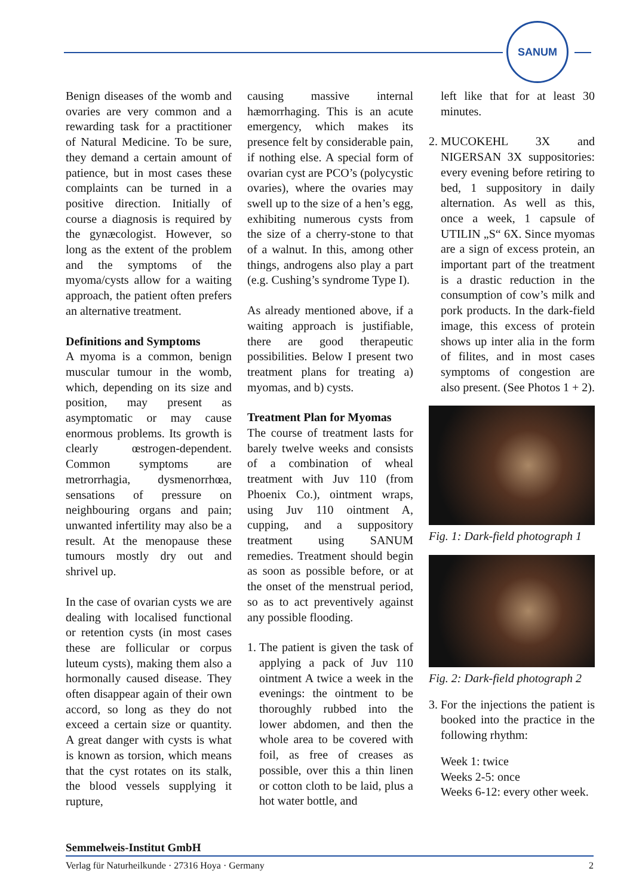SANUM
Benign diseases of the womb and ovaries are very common and a rewarding task for a practitioner of Natural Medicine. To be sure, they demand a certain amount of patience, but in most cases these complaints can be turned in a positive direction. Initially of course a diagnosis is required by the gynæcologist. However, so long as the extent of the problem and the symptoms of the myoma/cysts allow for a waiting approach, the patient often prefers an alternative treatment.
Definitions and Symptoms
A myoma is a common, benign muscular tumour in the womb, which, depending on its size and position, may present as asymptomatic or may cause enormous problems. Its growth is clearly œstrogen-dependent. Common symptoms are metrorrhagia, dysmenorrhœa, sensations of pressure on neighbouring organs and pain; unwanted infertility may also be a result. At the menopause these tumours mostly dry out and shrivel up.
In the case of ovarian cysts we are dealing with localised functional or retention cysts (in most cases these are follicular or corpus luteum cysts), making them also a hormonally caused disease. They often disappear again of their own accord, so long as they do not exceed a certain size or quantity. A great danger with cysts is what is known as torsion, which means that the cyst rotates on its stalk, the blood vessels supplying it rupture,
causing massive internal hæmorrhaging. This is an acute emergency, which makes its presence felt by considerable pain, if nothing else. A special form of ovarian cyst are PCO’s (polycystic ovaries), where the ovaries may swell up to the size of a hen’s egg, exhibiting numerous cysts from the size of a cherry-stone to that of a walnut. In this, among other things, androgens also play a part (e.g. Cushing’s syndrome Type I).
As already mentioned above, if a waiting approach is justifiable, there are good therapeutic possibilities. Below I present two treatment plans for treating a) myomas, and b) cysts.
Treatment Plan for Myomas
The course of treatment lasts for barely twelve weeks and consists of a combination of wheal treatment with Juv 110 (from Phoenix Co.), ointment wraps, using Juv 110 ointment A, cupping, and a suppository treatment using SANUM remedies. Treatment should begin as soon as possible before, or at the onset of the menstrual period, so as to act preventively against any possible flooding.
1.
The patient is given the task of applying a pack of Juv 110 ointment A twice a week in the evenings: the ointment to be thoroughly rubbed into the lower abdomen, and then the whole area to be covered with foil, as free of creases as possible, over this a thin linen or cotton cloth to be laid, plus a hot water bottle, and
left like that for at least 30 minutes.
2.
MUCOKEHL 3X and NIGERSAN 3X suppositories: every evening before retiring to bed, 1 suppository in daily alternation. As well as this, once a week, 1 capsule of UTILIN „S“ 6X. Since myomas are a sign of excess protein, an important part of the treatment is a drastic reduction in the consumption of cow’s milk and pork products. In the dark-field image, this excess of protein shows up inter alia in the form of filites, and in most cases symptoms of congestion are also present. (See Photos 1 + 2).
Fig. 1: Dark-field photograph 1
Fig. 2: Dark-field photograph 2
3.
For the injections the patient is booked into the practice in the following rhythm:
Week 1: twice
Weeks 2-5: once
Weeks 6-12: every other week.
Semmelweis-Institut GmbH
Verlag für Naturheilkunde · 27316 Hoya · Germany 2